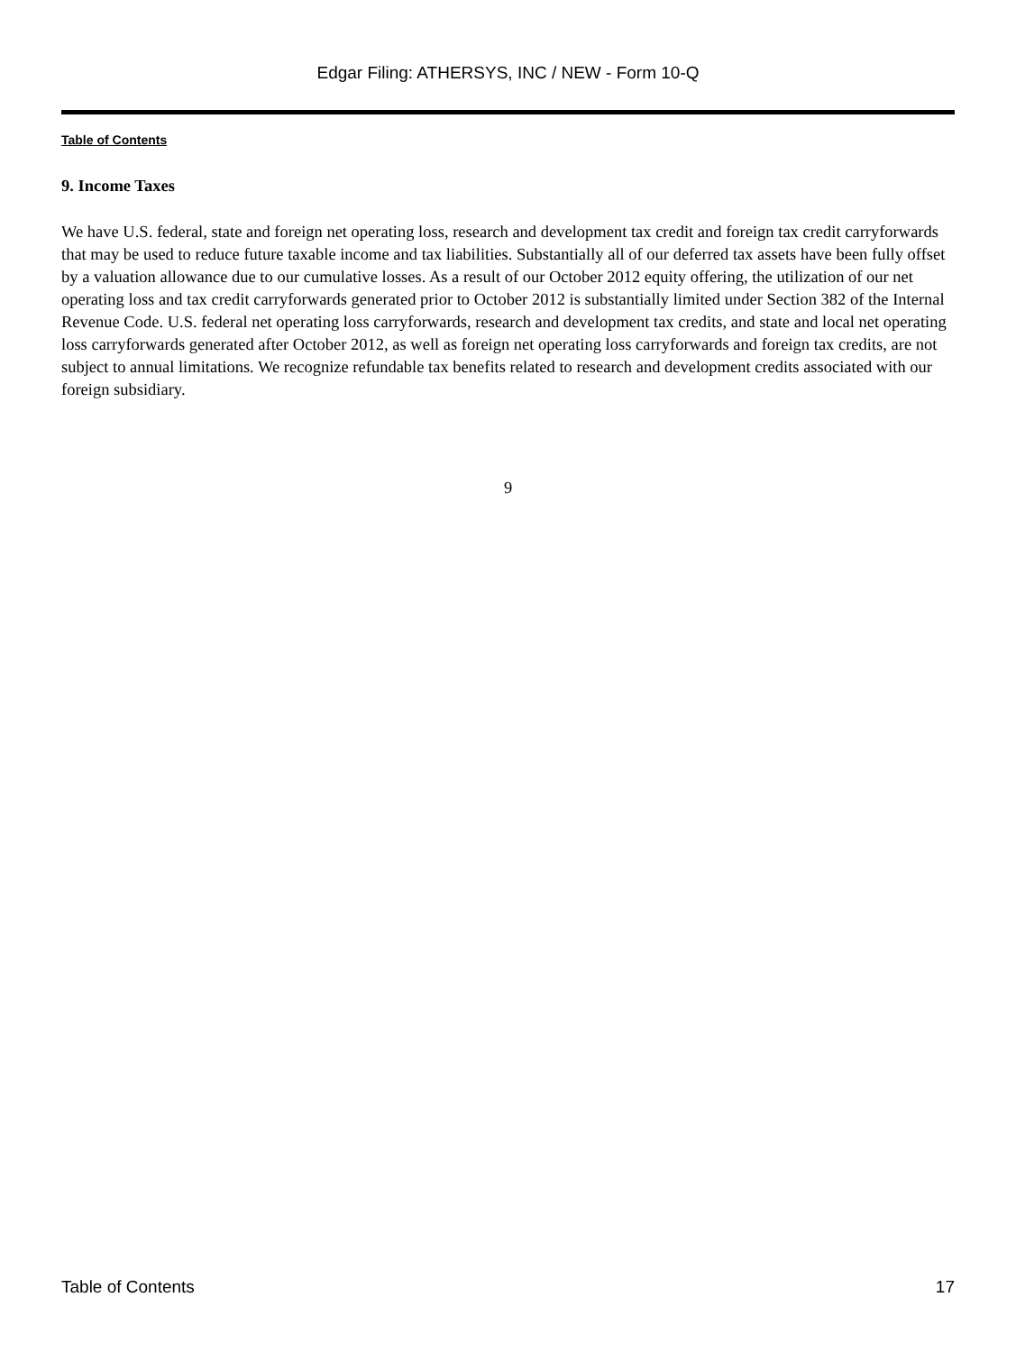Edgar Filing: ATHERSYS, INC / NEW - Form 10-Q
Table of Contents
9. Income Taxes
We have U.S. federal, state and foreign net operating loss, research and development tax credit and foreign tax credit carryforwards that may be used to reduce future taxable income and tax liabilities. Substantially all of our deferred tax assets have been fully offset by a valuation allowance due to our cumulative losses. As a result of our October 2012 equity offering, the utilization of our net operating loss and tax credit carryforwards generated prior to October 2012 is substantially limited under Section 382 of the Internal Revenue Code. U.S. federal net operating loss carryforwards, research and development tax credits, and state and local net operating loss carryforwards generated after October 2012, as well as foreign net operating loss carryforwards and foreign tax credits, are not subject to annual limitations. We recognize refundable tax benefits related to research and development credits associated with our foreign subsidiary.
9
Table of Contents 17